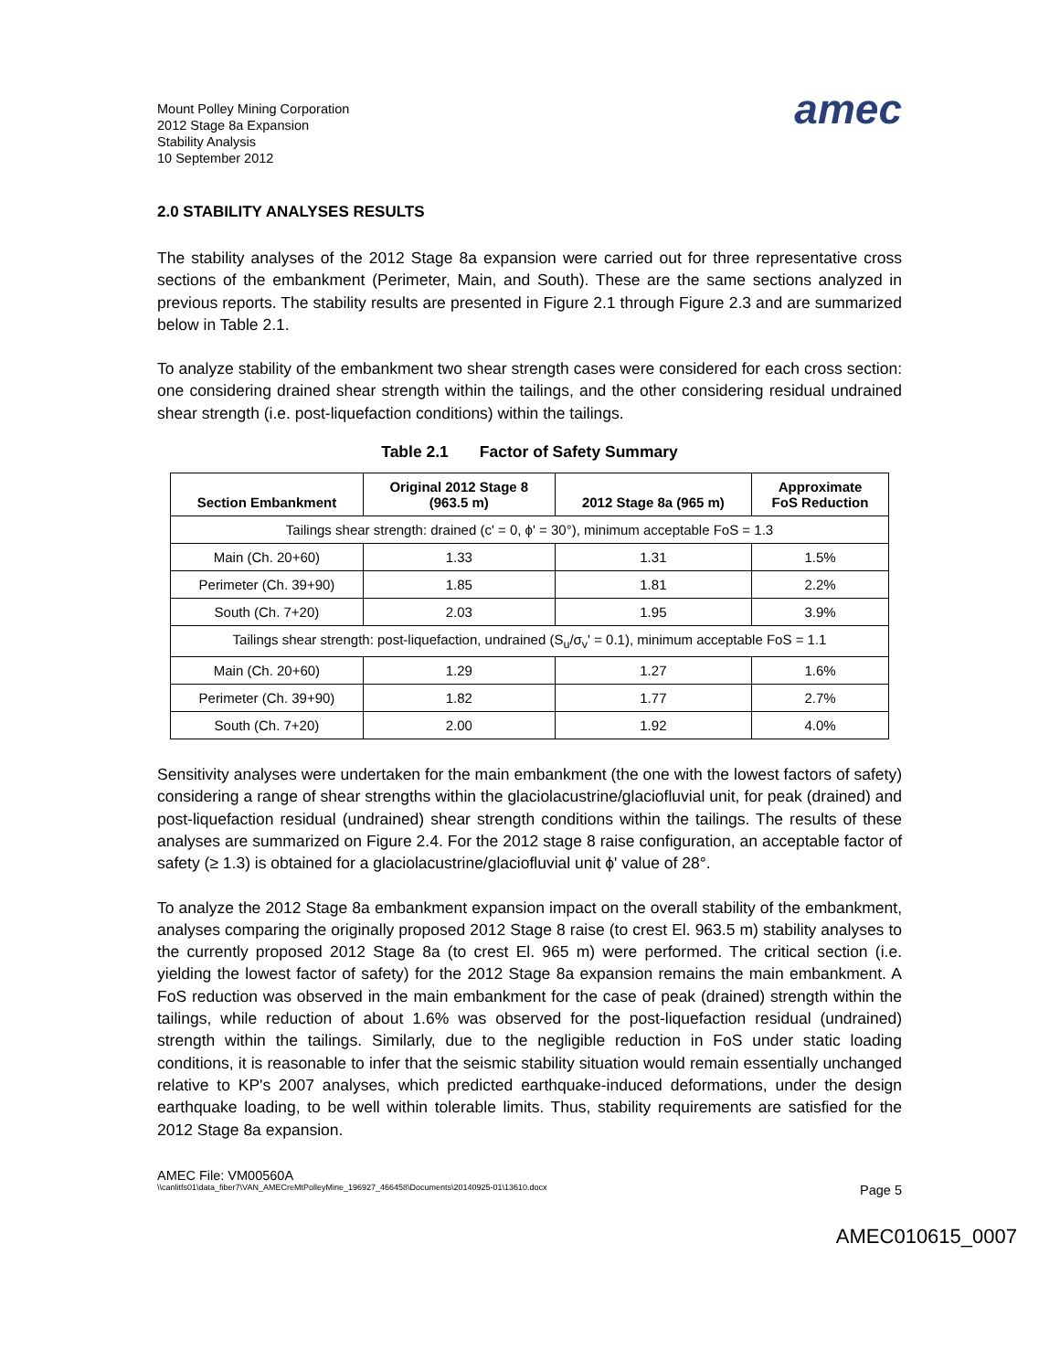Mount Polley Mining Corporation
2012 Stage 8a Expansion
Stability Analysis
10 September 2012
amec
2.0 STABILITY ANALYSES RESULTS
The stability analyses of the 2012 Stage 8a expansion were carried out for three representative cross sections of the embankment (Perimeter, Main, and South). These are the same sections analyzed in previous reports. The stability results are presented in Figure 2.1 through Figure 2.3 and are summarized below in Table 2.1.
To analyze stability of the embankment two shear strength cases were considered for each cross section: one considering drained shear strength within the tailings, and the other considering residual undrained shear strength (i.e. post-liquefaction conditions) within the tailings.
Table 2.1 Factor of Safety Summary
| Section Embankment | Original 2012 Stage 8 (963.5 m) | 2012 Stage 8a (965 m) | Approximate FoS Reduction |
| --- | --- | --- | --- |
| Tailings shear strength: drained (c' = 0, ϕ' = 30°), minimum acceptable FoS = 1.3 | | | |
| Main (Ch. 20+60) | 1.33 | 1.31 | 1.5% |
| Perimeter (Ch. 39+90) | 1.85 | 1.81 | 2.2% |
| South (Ch. 7+20) | 2.03 | 1.95 | 3.9% |
| Tailings shear strength: post-liquefaction, undrained (S<sub>u</sub>/σ<sub>v</sub>' = 0.1), minimum acceptable FoS = 1.1 | | | |
| Main (Ch. 20+60) | 1.29 | 1.27 | 1.6% |
| Perimeter (Ch. 39+90) | 1.82 | 1.77 | 2.7% |
| South (Ch. 7+20) | 2.00 | 1.92 | 4.0% |
Sensitivity analyses were undertaken for the main embankment (the one with the lowest factors of safety) considering a range of shear strengths within the glaciolacustrine/glaciofluvial unit, for peak (drained) and post-liquefaction residual (undrained) shear strength conditions within the tailings. The results of these analyses are summarized on Figure 2.4. For the 2012 stage 8 raise configuration, an acceptable factor of safety (≥ 1.3) is obtained for a glaciolacustrine/glaciofluvial unit ϕ' value of 28°.
To analyze the 2012 Stage 8a embankment expansion impact on the overall stability of the embankment, analyses comparing the originally proposed 2012 Stage 8 raise (to crest El. 963.5 m) stability analyses to the currently proposed 2012 Stage 8a (to crest El. 965 m) were performed. The critical section (i.e. yielding the lowest factor of safety) for the 2012 Stage 8a expansion remains the main embankment. A FoS reduction was observed in the main embankment for the case of peak (drained) strength within the tailings, while reduction of about 1.6% was observed for the post-liquefaction residual (undrained) strength within the tailings. Similarly, due to the negligible reduction in FoS under static loading conditions, it is reasonable to infer that the seismic stability situation would remain essentially unchanged relative to KP's 2007 analyses, which predicted earthquake-induced deformations, under the design earthquake loading, to be well within tolerable limits. Thus, stability requirements are satisfied for the 2012 Stage 8a expansion.
AMEC File: VM00560A
\\canlitfs01\data_fiber7\VAN_AMECreMtPolleyMine_196927_466458\Documents\20140925-01\13610.docx Page 5
AMEC010615_0007